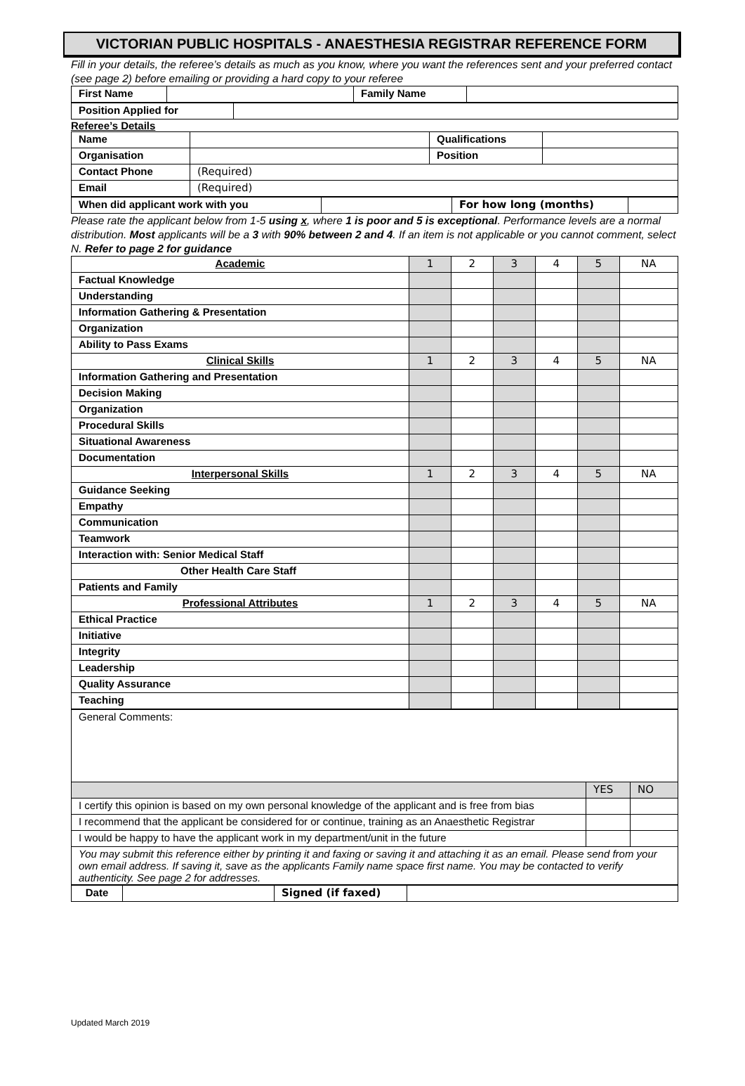VICTORIAN PUBLIC HOSPITALS - ANAESTHESIA REGISTRAR REFERENCE FORM
Fill in your details, the referee’s details as much as you know, where you want the references sent and your preferred contact (see page 2) before emailing or providing a hard copy to your referee
| First Name | | Family Name | |
| Position Applied for | |
Referee’s Details
| Name | | Qualifications | |
| Organisation | | Position | |
| Contact Phone | (Required) | | |
| Email | (Required) | | |
| When did applicant work with you | | For how long (months) | |
Please rate the applicant below from 1-5 using x, where 1 is poor and 5 is exceptional. Performance levels are a normal distribution. Most applicants will be a 3 with 90% between 2 and 4. If an item is not applicable or you cannot comment, select N. Refer to page 2 for guidance
| Academic | 1 | 2 | 3 | 4 | 5 | NA |
| Factual Knowledge | | | | | | |
| Understanding | | | | | | |
| Information Gathering & Presentation | | | | | | |
| Organization | | | | | | |
| Ability to Pass Exams | | | | | | |
| Clinical Skills | 1 | 2 | 3 | 4 | 5 | NA |
| Information Gathering and Presentation | | | | | | |
| Decision Making | | | | | | |
| Organization | | | | | | |
| Procedural Skills | | | | | | |
| Situational Awareness | | | | | | |
| Documentation | | | | | | |
| Interpersonal Skills | 1 | 2 | 3 | 4 | 5 | NA |
| Guidance Seeking | | | | | | |
| Empathy | | | | | | |
| Communication | | | | | | |
| Teamwork | | | | | | |
| Interaction with: Senior Medical Staff | | | | | | |
| Other Health Care Staff | | | | | | |
| Patients and Family | | | | | | |
| Professional Attributes | 1 | 2 | 3 | 4 | 5 | NA |
| Ethical Practice | | | | | | |
| Initiative | | | | | | |
| Integrity | | | | | | |
| Leadership | | | | | | |
| Quality Assurance | | | | | | |
| Teaching | | | | | | |
| General Comments: | | |
| | YES | NO |
| I certify this opinion is based on my own personal knowledge of the applicant and is free from bias | | |
| I recommend that the applicant be considered for or continue, training as an Anaesthetic Registrar | | |
| I would be happy to have the applicant work in my department/unit in the future | | |
| You may submit this reference either by printing it and faxing or saving it and attaching it as an email. Please send from your own email address. If saving it, save as the applicants Family name space first name. You may be contacted to verify authenticity. See page 2 for addresses. | | |
| Date | | Signed (if faxed) | |
Updated March 2019